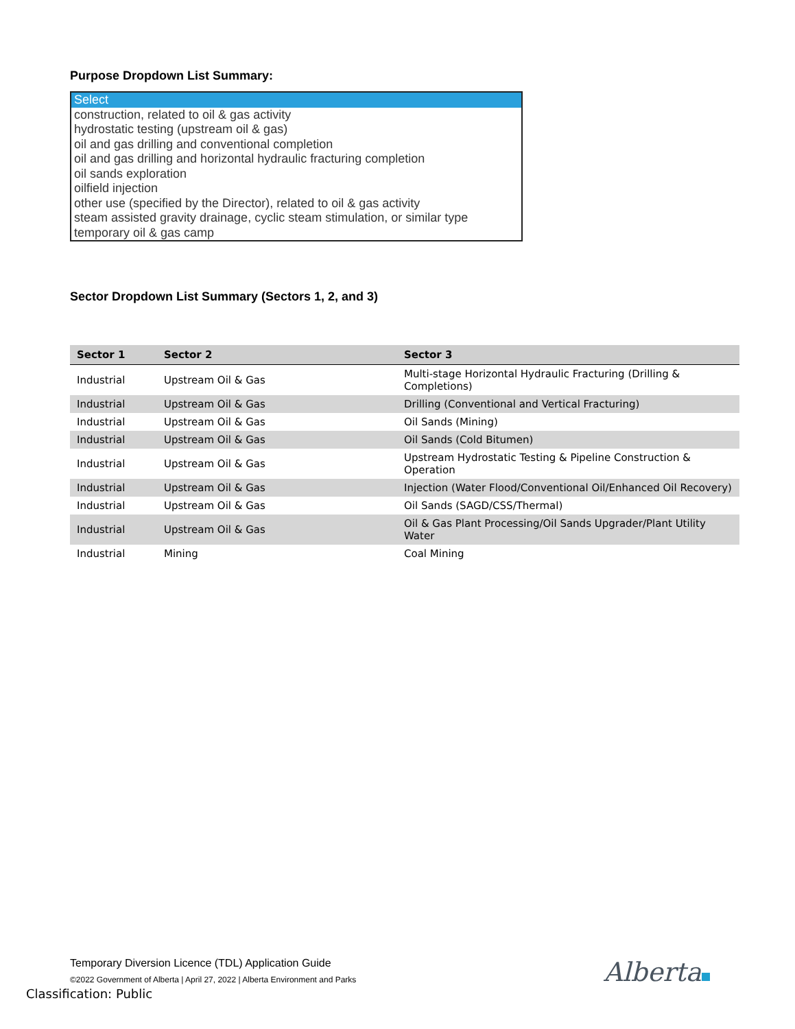Purpose Dropdown List Summary:
Select
construction, related to oil & gas activity
hydrostatic testing (upstream oil & gas)
oil and gas drilling and conventional completion
oil and gas drilling and horizontal hydraulic fracturing completion
oil sands exploration
oilfield injection
other use (specified by the Director), related to oil & gas activity
steam assisted gravity drainage, cyclic steam stimulation, or similar type
temporary oil & gas camp
Sector Dropdown List Summary (Sectors 1, 2, and 3)
| Sector 1 | Sector 2 | Sector 3 |
| --- | --- | --- |
| Industrial | Upstream Oil & Gas | Multi-stage Horizontal Hydraulic Fracturing (Drilling & Completions) |
| Industrial | Upstream Oil & Gas | Drilling (Conventional and Vertical Fracturing) |
| Industrial | Upstream Oil & Gas | Oil Sands (Mining) |
| Industrial | Upstream Oil & Gas | Oil Sands (Cold Bitumen) |
| Industrial | Upstream Oil & Gas | Upstream Hydrostatic Testing & Pipeline Construction & Operation |
| Industrial | Upstream Oil & Gas | Injection (Water Flood/Conventional Oil/Enhanced Oil Recovery) |
| Industrial | Upstream Oil & Gas | Oil Sands (SAGD/CSS/Thermal) |
| Industrial | Upstream Oil & Gas | Oil & Gas Plant Processing/Oil Sands Upgrader/Plant Utility Water |
| Industrial | Mining | Coal Mining |
Temporary Diversion Licence (TDL) Application Guide
©2022 Government of Alberta | April 27, 2022 | Alberta Environment and Parks
Classification: Public
Alberta